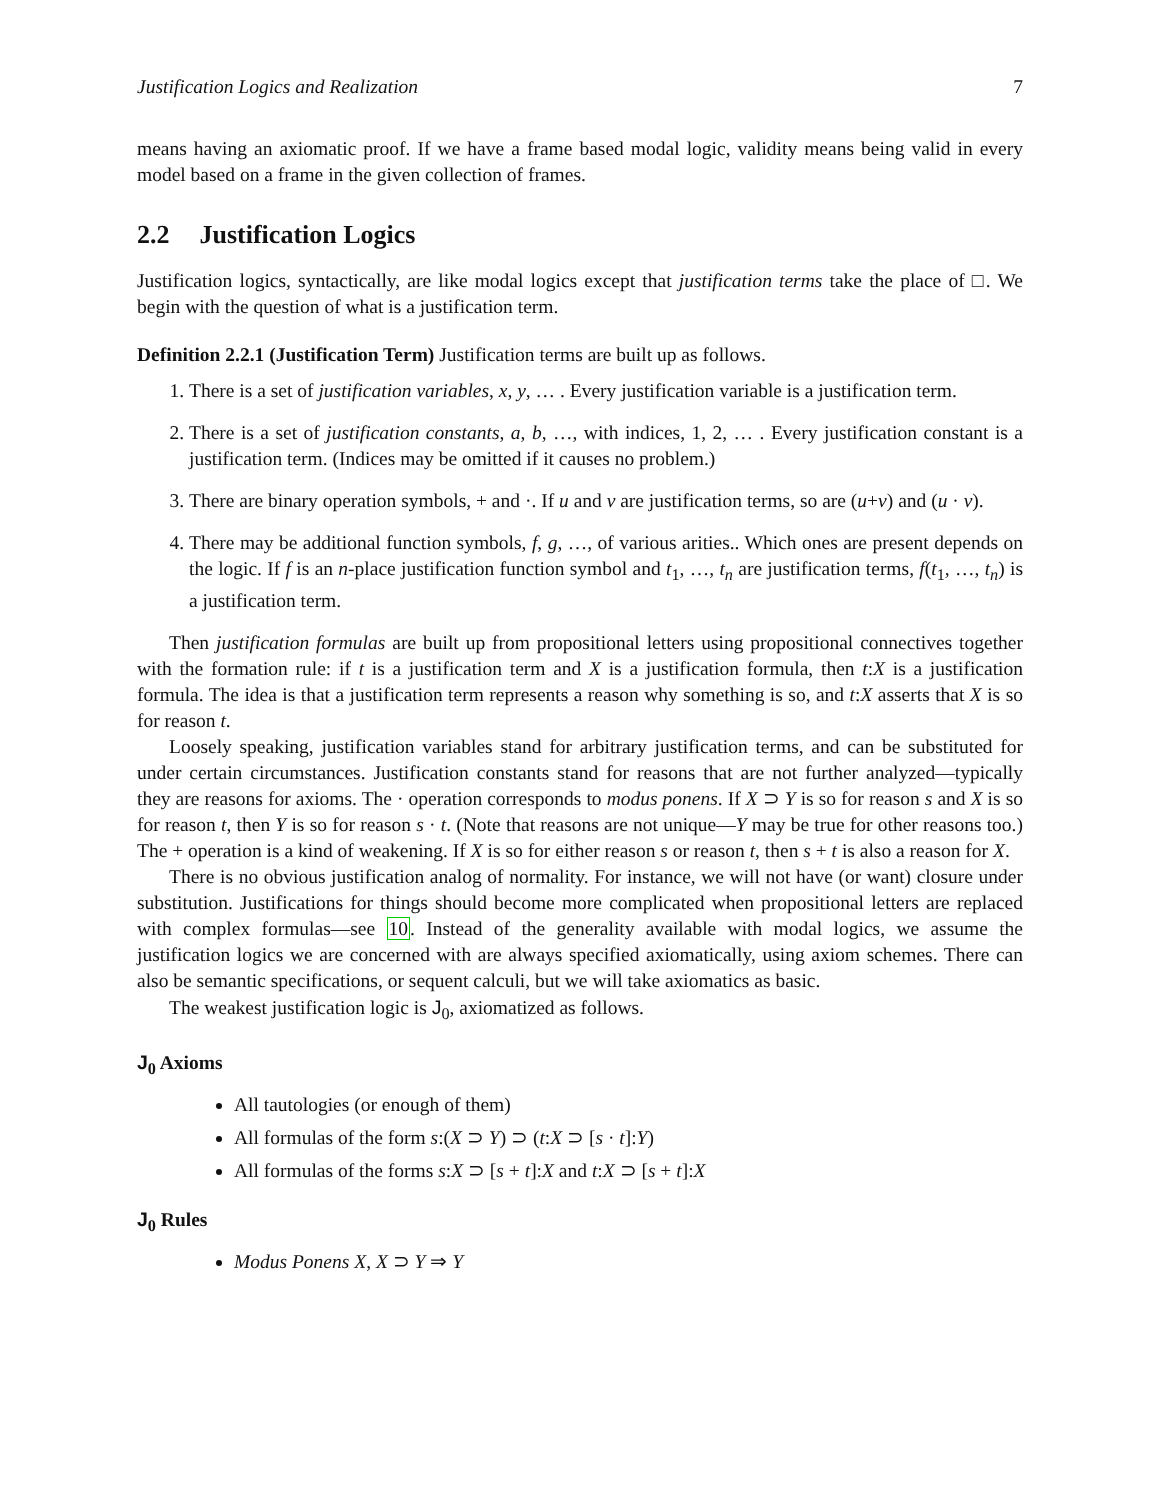Justification Logics and Realization 7
means having an axiomatic proof. If we have a frame based modal logic, validity means being valid in every model based on a frame in the given collection of frames.
2.2 Justification Logics
Justification logics, syntactically, are like modal logics except that justification terms take the place of □. We begin with the question of what is a justification term.
Definition 2.2.1 (Justification Term) Justification terms are built up as follows.
1. There is a set of justification variables, x, y, … . Every justification variable is a justification term.
2. There is a set of justification constants, a, b, …, with indices, 1, 2, … . Every justification constant is a justification term. (Indices may be omitted if it causes no problem.)
3. There are binary operation symbols, + and ·. If u and v are justification terms, so are (u+v) and (u · v).
4. There may be additional function symbols, f, g, …, of various arities.. Which ones are present depends on the logic. If f is an n-place justification function symbol and t<sub>1</sub>, …, t<sub>n</sub> are justification terms, f(t<sub>1</sub>, …, t<sub>n</sub>) is a justification term.
Then justification formulas are built up from propositional letters using propositional connectives together with the formation rule: if t is a justification term and X is a justification formula, then t:X is a justification formula. The idea is that a justification term represents a reason why something is so, and t:X asserts that X is so for reason t.
Loosely speaking, justification variables stand for arbitrary justification terms, and can be substituted for under certain circumstances. Justification constants stand for reasons that are not further analyzed—typically they are reasons for axioms. The · operation corresponds to modus ponens. If X ⊃ Y is so for reason s and X is so for reason t, then Y is so for reason s · t. (Note that reasons are not unique—Y may be true for other reasons too.) The + operation is a kind of weakening. If X is so for either reason s or reason t, then s + t is also a reason for X.
There is no obvious justification analog of normality. For instance, we will not have (or want) closure under substitution. Justifications for things should become more complicated when propositional letters are replaced with complex formulas—see 10. Instead of the generality available with modal logics, we assume the justification logics we are concerned with are always specified axiomatically, using axiom schemes. There can also be semantic specifications, or sequent calculi, but we will take axiomatics as basic.
The weakest justification logic is J<sub>0</sub>, axiomatized as follows.
J<sub>0</sub> Axioms
All tautologies (or enough of them)
All formulas of the form s:(X ⊃ Y) ⊃ (t:X ⊃ [s · t]:Y)
All formulas of the forms s:X ⊃ [s + t]:X and t:X ⊃ [s + t]:X
J<sub>0</sub> Rules
Modus Ponens X, X ⊃ Y ⇒ Y